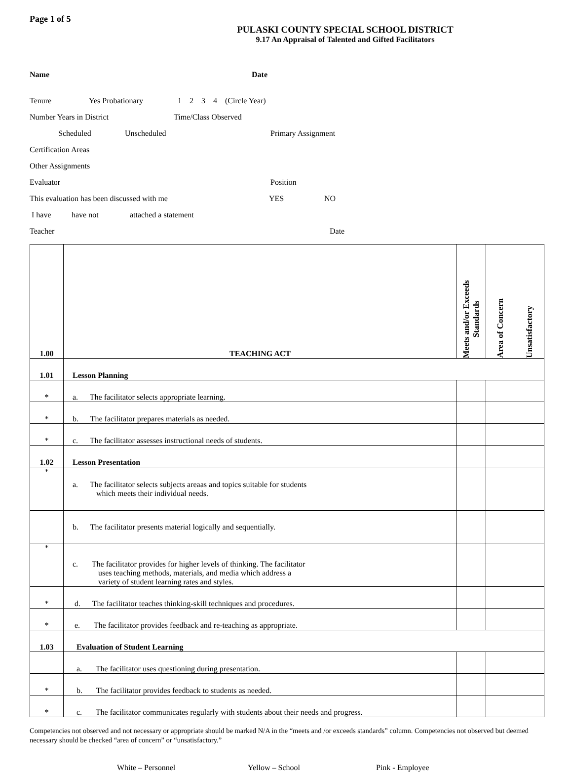Page 1 of 5
PULASKI COUNTY SPECIAL SCHOOL DISTRICT
9.17 An Appraisal of Talented and Gifted Facilitators
Name Date
Tenure Yes Probationary 1 2 3 4 (Circle Year)
Number Years in District Time/Class Observed
Scheduled Unscheduled Primary Assignment
Certification Areas
Other Assignments
Evaluator Position
This evaluation has been discussed with me YES NO
I have have not attached a statement
Teacher Date
| 1.00 | TEACHING ACT | Meets and/or Exceeds Standards | Area of Concern | Unsatisfactory |
| 1.01 | Lesson Planning | | | |
| * | a. The facilitator selects appropriate learning. | | | |
| * | b. The facilitator prepares materials as needed. | | | |
| * | c. The facilitator assesses instructional needs of students. | | | |
| 1.02 | Lesson Presentation | | | |
| * | a. The facilitator selects subjects areaas and topics suitable for students which meets their individual needs. | | | |
| | b. The facilitator presents material logically and sequentially. | | | |
| * | c. The facilitator provides for higher levels of thinking. The facilitator uses teaching methods, materials, and media which address a variety of student learning rates and styles. | | | |
| * | d. The facilitator teaches thinking-skill techniques and procedures. | | | |
| * | e. The facilitator provides feedback and re-teaching as appropriate. | | | |
| 1.03 | Evaluation of Student Learning | | | |
| | a. The facilitator uses questioning during presentation. | | | |
| * | b. The facilitator provides feedback to students as needed. | | | |
| * | c. The facilitator communicates regularly with students about their needs and progress. | | | |
Competencies not observed and not necessary or appropriate should be marked N/A in the “meets and /or exceeds standards” column. Competencies not observed but deemed necessary should be checked “area of concern” or “unsatisfactory.”
White – Personnel Yellow – School Pink - Employee